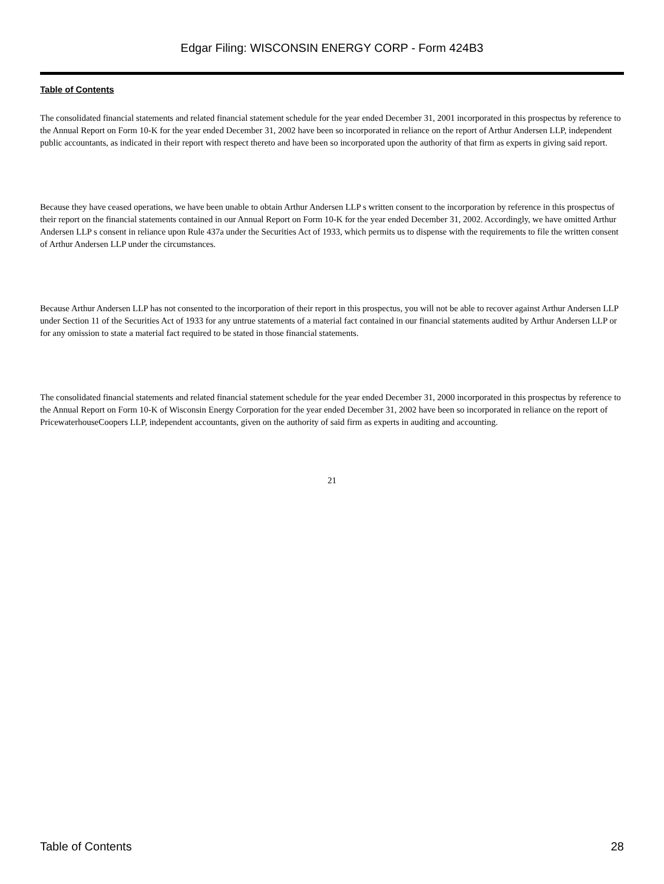Edgar Filing: WISCONSIN ENERGY CORP - Form 424B3
Table of Contents
The consolidated financial statements and related financial statement schedule for the year ended December 31, 2001 incorporated in this prospectus by reference to the Annual Report on Form 10-K for the year ended December 31, 2002 have been so incorporated in reliance on the report of Arthur Andersen LLP, independent public accountants, as indicated in their report with respect thereto and have been so incorporated upon the authority of that firm as experts in giving said report.
Because they have ceased operations, we have been unable to obtain Arthur Andersen LLP s written consent to the incorporation by reference in this prospectus of their report on the financial statements contained in our Annual Report on Form 10-K for the year ended December 31, 2002. Accordingly, we have omitted Arthur Andersen LLP s consent in reliance upon Rule 437a under the Securities Act of 1933, which permits us to dispense with the requirements to file the written consent of Arthur Andersen LLP under the circumstances.
Because Arthur Andersen LLP has not consented to the incorporation of their report in this prospectus, you will not be able to recover against Arthur Andersen LLP under Section 11 of the Securities Act of 1933 for any untrue statements of a material fact contained in our financial statements audited by Arthur Andersen LLP or for any omission to state a material fact required to be stated in those financial statements.
The consolidated financial statements and related financial statement schedule for the year ended December 31, 2000 incorporated in this prospectus by reference to the Annual Report on Form 10-K of Wisconsin Energy Corporation for the year ended December 31, 2002 have been so incorporated in reliance on the report of PricewaterhouseCoopers LLP, independent accountants, given on the authority of said firm as experts in auditing and accounting.
21
Table of Contents 28